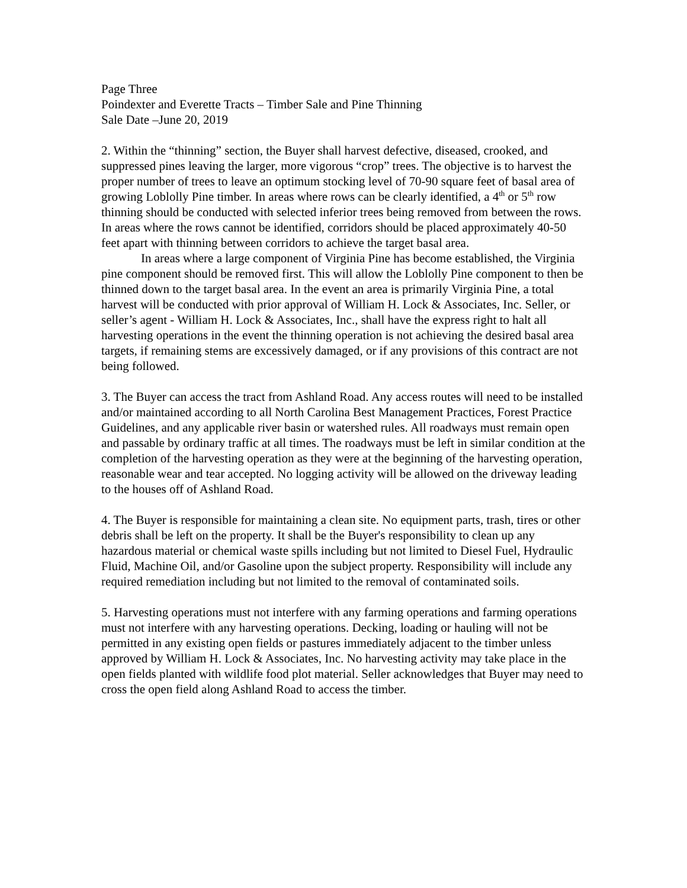Page Three
Poindexter and Everette Tracts – Timber Sale and Pine Thinning
Sale Date –June 20, 2019
2. Within the “thinning” section, the Buyer shall harvest defective, diseased, crooked, and suppressed pines leaving the larger, more vigorous “crop” trees. The objective is to harvest the proper number of trees to leave an optimum stocking level of 70-90 square feet of basal area of growing Loblolly Pine timber. In areas where rows can be clearly identified, a 4<sup>th</sup> or 5<sup>th</sup> row thinning should be conducted with selected inferior trees being removed from between the rows. In areas where the rows cannot be identified, corridors should be placed approximately 40-50 feet apart with thinning between corridors to achieve the target basal area.
In areas where a large component of Virginia Pine has become established, the Virginia pine component should be removed first. This will allow the Loblolly Pine component to then be thinned down to the target basal area. In the event an area is primarily Virginia Pine, a total harvest will be conducted with prior approval of William H. Lock & Associates, Inc. Seller, or seller’s agent - William H. Lock & Associates, Inc., shall have the express right to halt all harvesting operations in the event the thinning operation is not achieving the desired basal area targets, if remaining stems are excessively damaged, or if any provisions of this contract are not being followed.
3. The Buyer can access the tract from Ashland Road. Any access routes will need to be installed and/or maintained according to all North Carolina Best Management Practices, Forest Practice Guidelines, and any applicable river basin or watershed rules. All roadways must remain open and passable by ordinary traffic at all times. The roadways must be left in similar condition at the completion of the harvesting operation as they were at the beginning of the harvesting operation, reasonable wear and tear accepted. No logging activity will be allowed on the driveway leading to the houses off of Ashland Road.
4. The Buyer is responsible for maintaining a clean site. No equipment parts, trash, tires or other debris shall be left on the property. It shall be the Buyer's responsibility to clean up any hazardous material or chemical waste spills including but not limited to Diesel Fuel, Hydraulic Fluid, Machine Oil, and/or Gasoline upon the subject property. Responsibility will include any required remediation including but not limited to the removal of contaminated soils.
5. Harvesting operations must not interfere with any farming operations and farming operations must not interfere with any harvesting operations. Decking, loading or hauling will not be permitted in any existing open fields or pastures immediately adjacent to the timber unless approved by William H. Lock & Associates, Inc. No harvesting activity may take place in the open fields planted with wildlife food plot material. Seller acknowledges that Buyer may need to cross the open field along Ashland Road to access the timber.